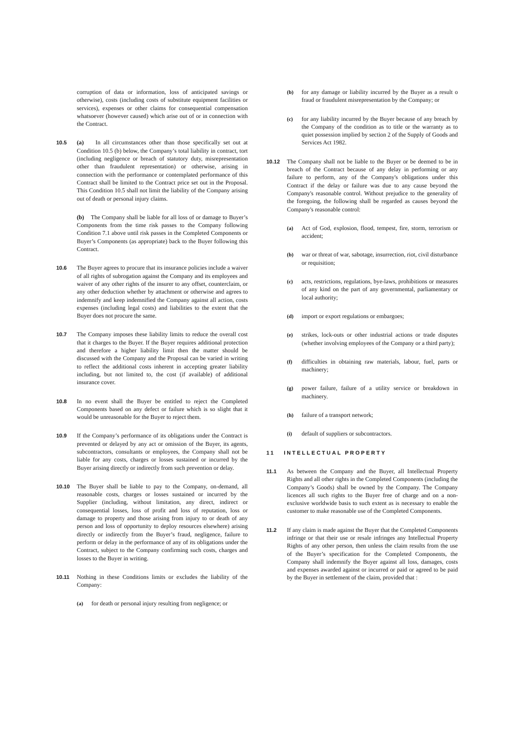corruption of data or information, loss of anticipated savings or otherwise), costs (including costs of substitute equipment facilities or services), expenses or other claims for consequential compensation whatsoever (however caused) which arise out of or in connection with the Contract.
10.5 (a) In all circumstances other than those specifically set out at Condition 10.5 (b) below, the Company’s total liability in contract, tort (including negligence or breach of statutory duty, misrepresentation other than fraudulent representation) or otherwise, arising in connection with the performance or contemplated performance of this Contract shall be limited to the Contract price set out in the Proposal. This Condition 10.5 shall not limit the liability of the Company arising out of death or personal injury claims.
(b) The Company shall be liable for all loss of or damage to Buyer’s Components from the time risk passes to the Company following Condition 7.1 above until risk passes in the Completed Components or Buyer’s Components (as appropriate) back to the Buyer following this Contract.
10.6 The Buyer agrees to procure that its insurance policies include a waiver of all rights of subrogation against the Company and its employees and waiver of any other rights of the insurer to any offset, counterclaim, or any other deduction whether by attachment or otherwise and agrees to indemnify and keep indemnified the Company against all action, costs expenses (including legal costs) and liabilities to the extent that the Buyer does not procure the same.
10.7 The Company imposes these liability limits to reduce the overall cost that it charges to the Buyer. If the Buyer requires additional protection and therefore a higher liability limit then the matter should be discussed with the Company and the Proposal can be varied in writing to reflect the additional costs inherent in accepting greater liability including, but not limited to, the cost (if available) of additional insurance cover.
10.8 In no event shall the Buyer be entitled to reject the Completed Components based on any defect or failure which is so slight that it would be unreasonable for the Buyer to reject them.
10.9 If the Company’s performance of its obligations under the Contract is prevented or delayed by any act or omission of the Buyer, its agents, subcontractors, consultants or employees, the Company shall not be liable for any costs, charges or losses sustained or incurred by the Buyer arising directly or indirectly from such prevention or delay.
10.10 The Buyer shall be liable to pay to the Company, on-demand, all reasonable costs, charges or losses sustained or incurred by the Supplier (including, without limitation, any direct, indirect or consequential losses, loss of profit and loss of reputation, loss or damage to property and those arising from injury to or death of any person and loss of opportunity to deploy resources elsewhere) arising directly or indirectly from the Buyer’s fraud, negligence, failure to perform or delay in the performance of any of its obligations under the Contract, subject to the Company confirming such costs, charges and losses to the Buyer in writing.
10.11 Nothing in these Conditions limits or excludes the liability of the Company:
(a) for death or personal injury resulting from negligence; or
(b) for any damage or liability incurred by the Buyer as a result o fraud or fraudulent misrepresentation by the Company; or
(c) for any liability incurred by the Buyer because of any breach by the Company of the condition as to title or the warranty as to quiet possession implied by section 2 of the Supply of Goods and Services Act 1982.
10.12 The Company shall not be liable to the Buyer or be deemed to be in breach of the Contract because of any delay in performing or any failure to perform, any of the Company's obligations under this Contract if the delay or failure was due to any cause beyond the Company's reasonable control. Without prejudice to the generality of the foregoing, the following shall be regarded as causes beyond the Company's reasonable control:
(a) Act of God, explosion, flood, tempest, fire, storm, terrorism or accident;
(b) war or threat of war, sabotage, insurrection, riot, civil disturbance or requisition;
(c) acts, restrictions, regulations, bye-laws, prohibitions or measures of any kind on the part of any governmental, parliamentary or local authority;
(d) import or export regulations or embargoes;
(e) strikes, lock-outs or other industrial actions or trade disputes (whether involving employees of the Company or a third party);
(f) difficulties in obtaining raw materials, labour, fuel, parts or machinery;
(g) power failure, failure of a utility service or breakdown in machinery.
(h) failure of a transport network;
(i) default of suppliers or subcontractors.
11 INTELLECTUAL PROPERTY
11.1 As between the Company and the Buyer, all Intellectual Property Rights and all other rights in the Completed Components (including the Company’s Goods) shall be owned by the Company. The Company licences all such rights to the Buyer free of charge and on a non-exclusive worldwide basis to such extent as is necessary to enable the customer to make reasonable use of the Completed Components.
11.2 If any claim is made against the Buyer that the Completed Components infringe or that their use or resale infringes any Intellectual Property Rights of any other person, then unless the claim results from the use of the Buyer’s specification for the Completed Components, the Company shall indemnify the Buyer against all loss, damages, costs and expenses awarded against or incurred or paid or agreed to be paid by the Buyer in settlement of the claim, provided that :